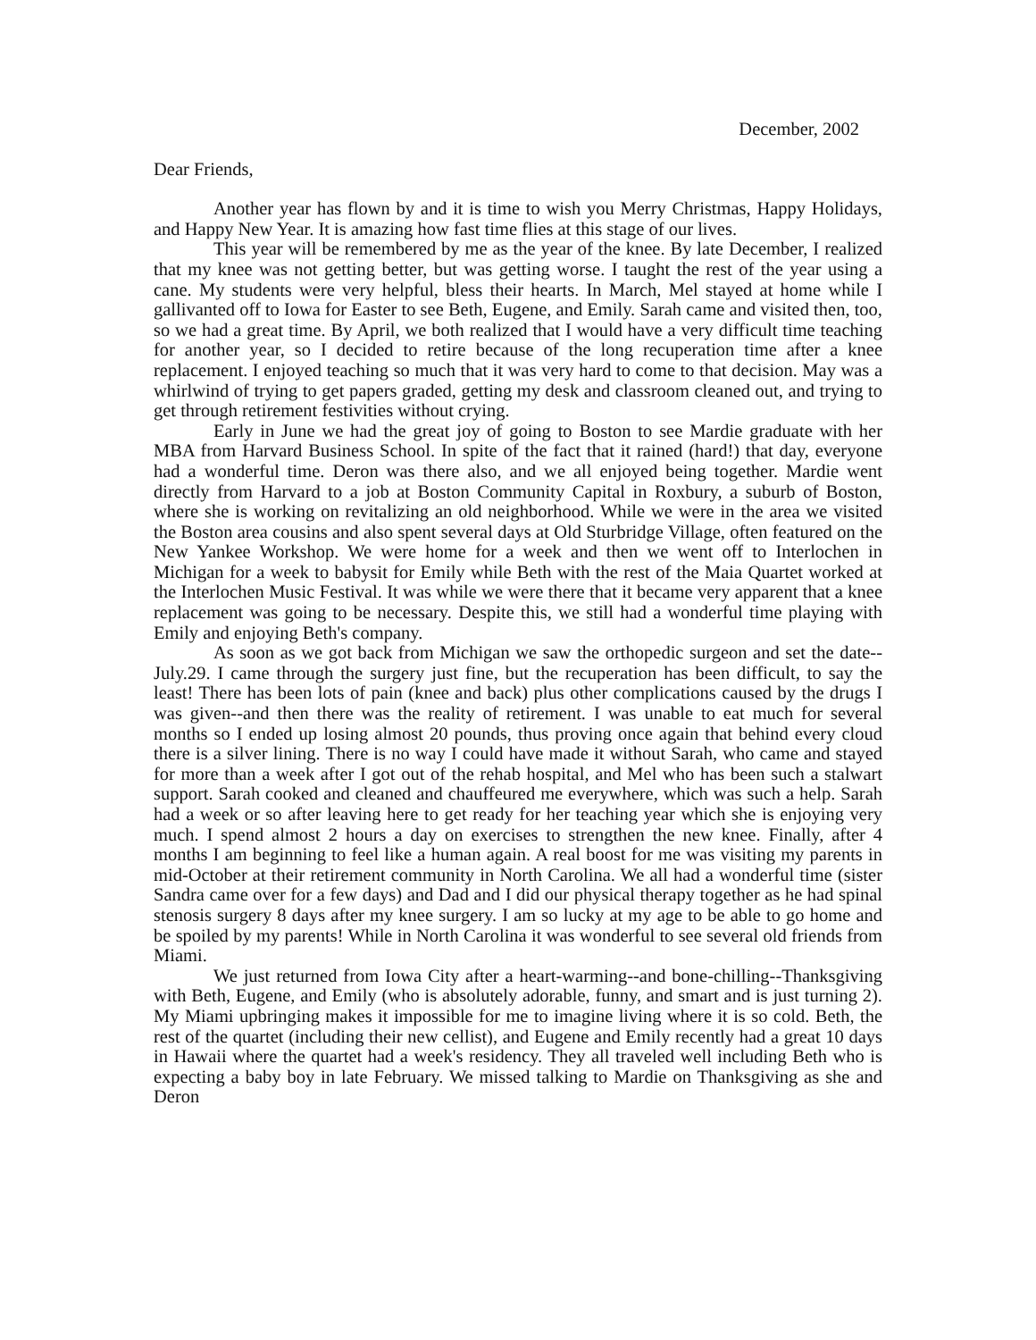December, 2002
Dear Friends,
Another year has flown by and it is time to wish you Merry Christmas, Happy Holidays, and Happy New Year. It is amazing how fast time flies at this stage of our lives.
This year will be remembered by me as the year of the knee. By late December, I realized that my knee was not getting better, but was getting worse. I taught the rest of the year using a cane. My students were very helpful, bless their hearts. In March, Mel stayed at home while I gallivanted off to Iowa for Easter to see Beth, Eugene, and Emily. Sarah came and visited then, too, so we had a great time. By April, we both realized that I would have a very difficult time teaching for another year, so I decided to retire because of the long recuperation time after a knee replacement. I enjoyed teaching so much that it was very hard to come to that decision. May was a whirlwind of trying to get papers graded, getting my desk and classroom cleaned out, and trying to get through retirement festivities without crying.
Early in June we had the great joy of going to Boston to see Mardie graduate with her MBA from Harvard Business School. In spite of the fact that it rained (hard!) that day, everyone had a wonderful time. Deron was there also, and we all enjoyed being together. Mardie went directly from Harvard to a job at Boston Community Capital in Roxbury, a suburb of Boston, where she is working on revitalizing an old neighborhood. While we were in the area we visited the Boston area cousins and also spent several days at Old Sturbridge Village, often featured on the New Yankee Workshop. We were home for a week and then we went off to Interlochen in Michigan for a week to babysit for Emily while Beth with the rest of the Maia Quartet worked at the Interlochen Music Festival. It was while we were there that it became very apparent that a knee replacement was going to be necessary. Despite this, we still had a wonderful time playing with Emily and enjoying Beth's company.
As soon as we got back from Michigan we saw the orthopedic surgeon and set the date--July.29. I came through the surgery just fine, but the recuperation has been difficult, to say the least! There has been lots of pain (knee and back) plus other complications caused by the drugs I was given--and then there was the reality of retirement. I was unable to eat much for several months so I ended up losing almost 20 pounds, thus proving once again that behind every cloud there is a silver lining. There is no way I could have made it without Sarah, who came and stayed for more than a week after I got out of the rehab hospital, and Mel who has been such a stalwart support. Sarah cooked and cleaned and chauffeured me everywhere, which was such a help. Sarah had a week or so after leaving here to get ready for her teaching year which she is enjoying very much. I spend almost 2 hours a day on exercises to strengthen the new knee. Finally, after 4 months I am beginning to feel like a human again. A real boost for me was visiting my parents in mid-October at their retirement community in North Carolina. We all had a wonderful time (sister Sandra came over for a few days) and Dad and I did our physical therapy together as he had spinal stenosis surgery 8 days after my knee surgery. I am so lucky at my age to be able to go home and be spoiled by my parents! While in North Carolina it was wonderful to see several old friends from Miami.
We just returned from Iowa City after a heart-warming--and bone-chilling--Thanksgiving with Beth, Eugene, and Emily (who is absolutely adorable, funny, and smart and is just turning 2). My Miami upbringing makes it impossible for me to imagine living where it is so cold. Beth, the rest of the quartet (including their new cellist), and Eugene and Emily recently had a great 10 days in Hawaii where the quartet had a week's residency. They all traveled well including Beth who is expecting a baby boy in late February. We missed talking to Mardie on Thanksgiving as she and Deron